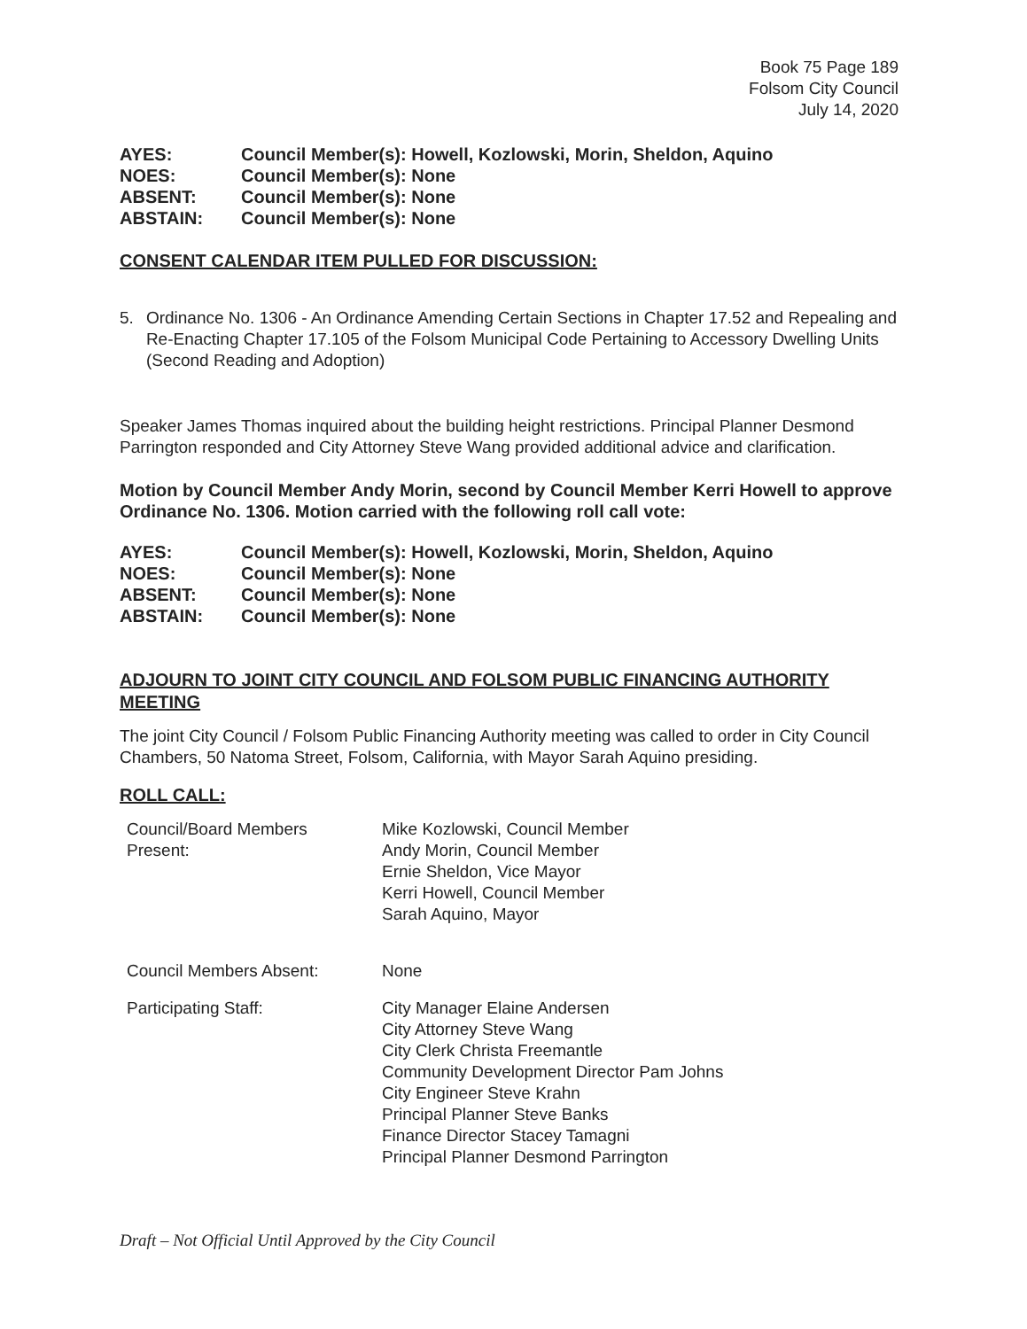Book 75 Page 189
Folsom City Council
July 14, 2020
| AYES: | Council Member(s): Howell, Kozlowski, Morin, Sheldon, Aquino |
| NOES: | Council Member(s): None |
| ABSENT: | Council Member(s): None |
| ABSTAIN: | Council Member(s): None |
CONSENT CALENDAR ITEM PULLED FOR DISCUSSION:
5. Ordinance No. 1306 - An Ordinance Amending Certain Sections in Chapter 17.52 and Repealing and Re-Enacting Chapter 17.105 of the Folsom Municipal Code Pertaining to Accessory Dwelling Units (Second Reading and Adoption)
Speaker James Thomas inquired about the building height restrictions. Principal Planner Desmond Parrington responded and City Attorney Steve Wang provided additional advice and clarification.
Motion by Council Member Andy Morin, second by Council Member Kerri Howell to approve Ordinance No. 1306. Motion carried with the following roll call vote:
| AYES: | Council Member(s): Howell, Kozlowski, Morin, Sheldon, Aquino |
| NOES: | Council Member(s): None |
| ABSENT: | Council Member(s): None |
| ABSTAIN: | Council Member(s): None |
ADJOURN TO JOINT CITY COUNCIL AND FOLSOM PUBLIC FINANCING AUTHORITY MEETING
The joint City Council / Folsom Public Financing Authority meeting was called to order in City Council Chambers, 50 Natoma Street, Folsom, California, with Mayor Sarah Aquino presiding.
ROLL CALL:
| Council/Board Members Present: | Mike Kozlowski, Council Member Andy Morin, Council Member Ernie Sheldon, Vice Mayor Kerri Howell, Council Member Sarah Aquino, Mayor |
| Council Members Absent: | None |
| Participating Staff: | City Manager Elaine Andersen City Attorney Steve Wang City Clerk Christa Freemantle Community Development Director Pam Johns City Engineer Steve Krahn Principal Planner Steve Banks Finance Director Stacey Tamagni Principal Planner Desmond Parrington |
Draft – Not Official Until Approved by the City Council